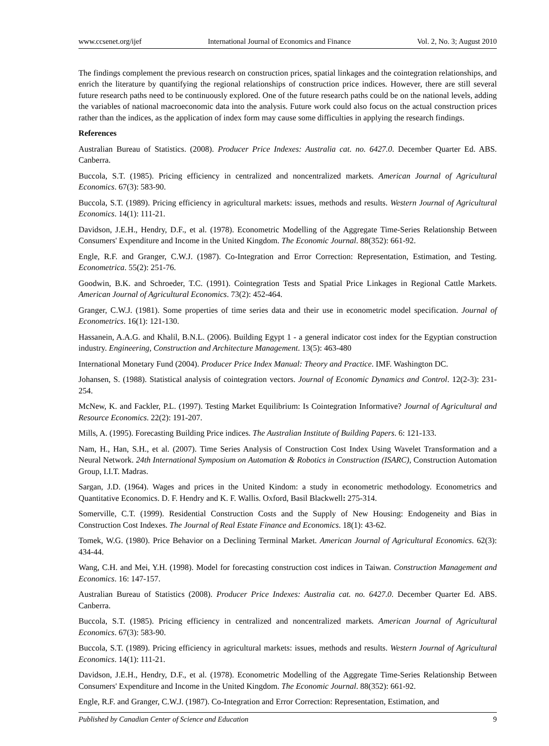www.ccsenet.org/ijef International Journal of Economics and Finance Vol. 2, No. 3; August 2010
The findings complement the previous research on construction prices, spatial linkages and the cointegration relationships, and enrich the literature by quantifying the regional relationships of construction price indices. However, there are still several future research paths need to be continuously explored. One of the future research paths could be on the national levels, adding the variables of national macroeconomic data into the analysis. Future work could also focus on the actual construction prices rather than the indices, as the application of index form may cause some difficulties in applying the research findings.
References
Australian Bureau of Statistics. (2008). Producer Price Indexes: Australia cat. no. 6427.0. December Quarter Ed. ABS. Canberra.
Buccola, S.T. (1985). Pricing efficiency in centralized and noncentralized markets. American Journal of Agricultural Economics. 67(3): 583-90.
Buccola, S.T. (1989). Pricing efficiency in agricultural markets: issues, methods and results. Western Journal of Agricultural Economics. 14(1): 111-21.
Davidson, J.E.H., Hendry, D.F., et al. (1978). Econometric Modelling of the Aggregate Time-Series Relationship Between Consumers' Expenditure and Income in the United Kingdom. The Economic Journal. 88(352): 661-92.
Engle, R.F. and Granger, C.W.J. (1987). Co-Integration and Error Correction: Representation, Estimation, and Testing. Econometrica. 55(2): 251-76.
Goodwin, B.K. and Schroeder, T.C. (1991). Cointegration Tests and Spatial Price Linkages in Regional Cattle Markets. American Journal of Agricultural Economics. 73(2): 452-464.
Granger, C.W.J. (1981). Some properties of time series data and their use in econometric model specification. Journal of Econometrics. 16(1): 121-130.
Hassanein, A.A.G. and Khalil, B.N.L. (2006). Building Egypt 1 - a general indicator cost index for the Egyptian construction industry. Engineering, Construction and Architecture Management. 13(5): 463-480
International Monetary Fund (2004). Producer Price Index Manual: Theory and Practice. IMF. Washington DC.
Johansen, S. (1988). Statistical analysis of cointegration vectors. Journal of Economic Dynamics and Control. 12(2-3): 231-254.
McNew, K. and Fackler, P.L. (1997). Testing Market Equilibrium: Is Cointegration Informative? Journal of Agricultural and Resource Economics. 22(2): 191-207.
Mills, A. (1995). Forecasting Building Price indices. The Australian Institute of Building Papers. 6: 121-133.
Nam, H., Han, S.H., et al. (2007). Time Series Analysis of Construction Cost Index Using Wavelet Transformation and a Neural Network. 24th International Symposium on Automation & Robotics in Construction (ISARC), Construction Automation Group, I.I.T. Madras.
Sargan, J.D. (1964). Wages and prices in the United Kindom: a study in econometric methodology. Econometrics and Quantitative Economics. D. F. Hendry and K. F. Wallis. Oxford, Basil Blackwell: 275-314.
Somerville, C.T. (1999). Residential Construction Costs and the Supply of New Housing: Endogeneity and Bias in Construction Cost Indexes. The Journal of Real Estate Finance and Economics. 18(1): 43-62.
Tomek, W.G. (1980). Price Behavior on a Declining Terminal Market. American Journal of Agricultural Economics. 62(3): 434-44.
Wang, C.H. and Mei, Y.H. (1998). Model for forecasting construction cost indices in Taiwan. Construction Management and Economics. 16: 147-157.
Australian Bureau of Statistics (2008). Producer Price Indexes: Australia cat. no. 6427.0. December Quarter Ed. ABS. Canberra.
Buccola, S.T. (1985). Pricing efficiency in centralized and noncentralized markets. American Journal of Agricultural Economics. 67(3): 583-90.
Buccola, S.T. (1989). Pricing efficiency in agricultural markets: issues, methods and results. Western Journal of Agricultural Economics. 14(1): 111-21.
Davidson, J.E.H., Hendry, D.F., et al. (1978). Econometric Modelling of the Aggregate Time-Series Relationship Between Consumers' Expenditure and Income in the United Kingdom. The Economic Journal. 88(352): 661-92.
Engle, R.F. and Granger, C.W.J. (1987). Co-Integration and Error Correction: Representation, Estimation, and
Published by Canadian Center of Science and Education 9